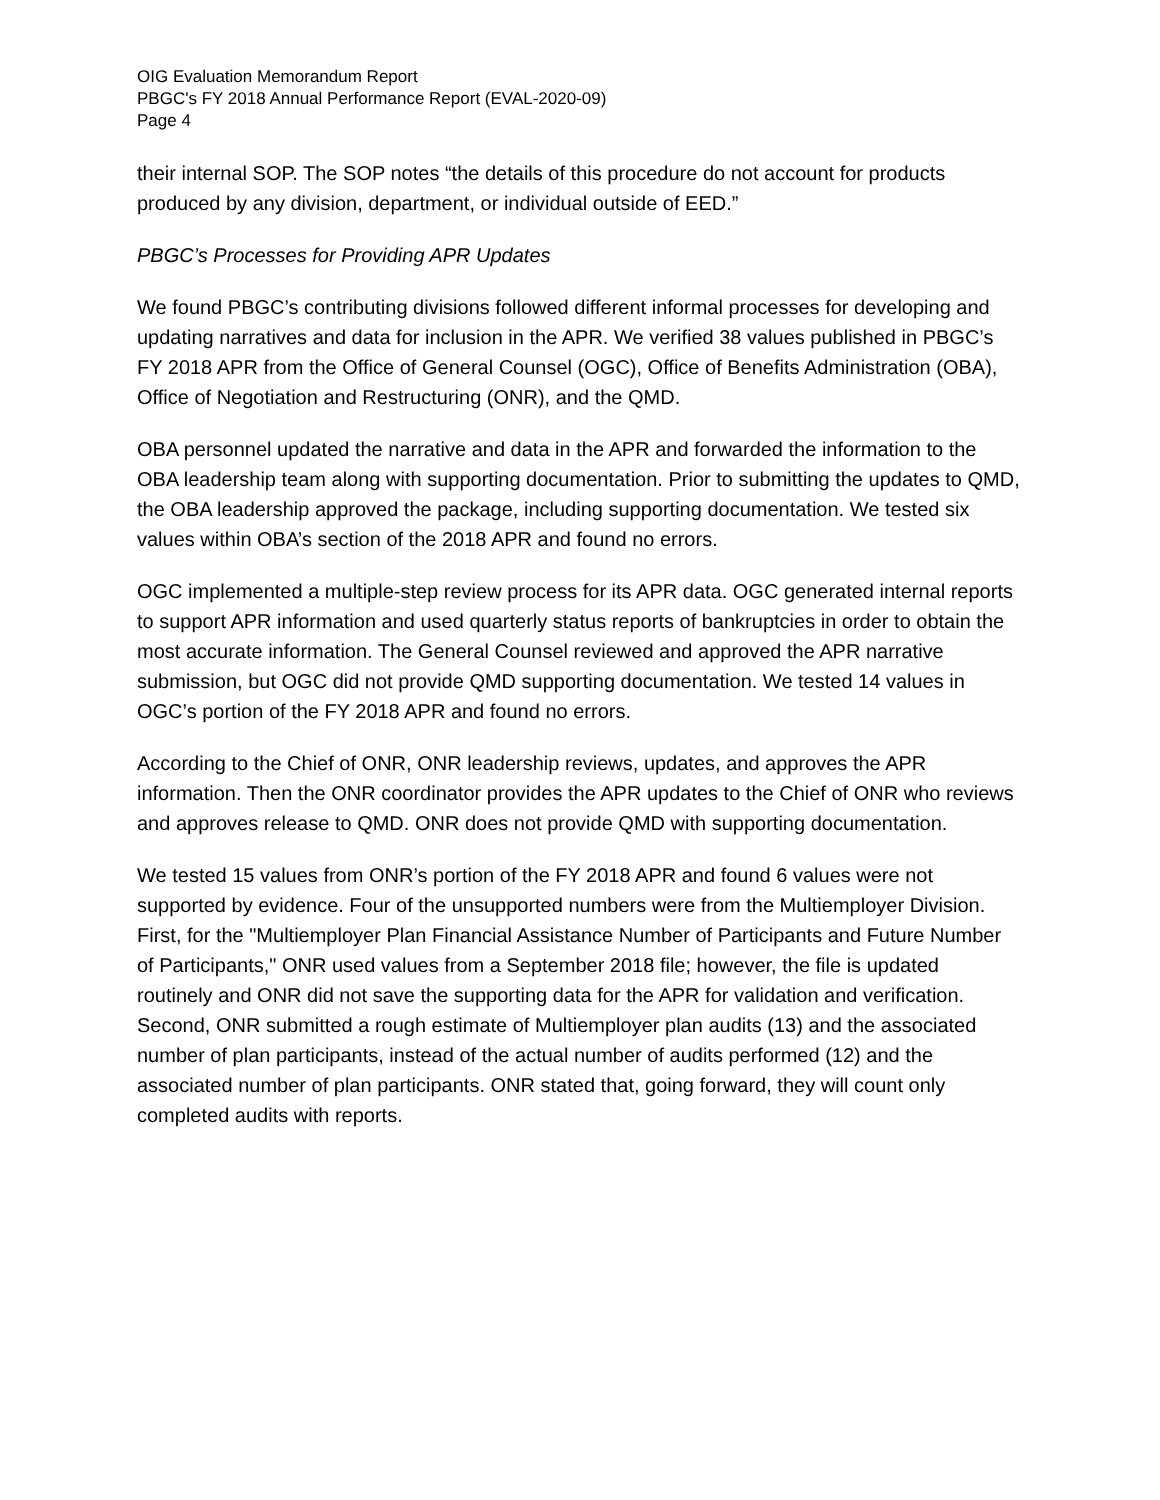OIG Evaluation Memorandum Report
PBGC's FY 2018 Annual Performance Report (EVAL-2020-09)
Page 4
their internal SOP. The SOP notes “the details of this procedure do not account for products produced by any division, department, or individual outside of EED.”
PBGC’s Processes for Providing APR Updates
We found PBGC’s contributing divisions followed different informal processes for developing and updating narratives and data for inclusion in the APR. We verified 38 values published in PBGC’s FY 2018 APR from the Office of General Counsel (OGC), Office of Benefits Administration (OBA), Office of Negotiation and Restructuring (ONR), and the QMD.
OBA personnel updated the narrative and data in the APR and forwarded the information to the OBA leadership team along with supporting documentation. Prior to submitting the updates to QMD, the OBA leadership approved the package, including supporting documentation. We tested six values within OBA’s section of the 2018 APR and found no errors.
OGC implemented a multiple-step review process for its APR data. OGC generated internal reports to support APR information and used quarterly status reports of bankruptcies in order to obtain the most accurate information. The General Counsel reviewed and approved the APR narrative submission, but OGC did not provide QMD supporting documentation. We tested 14 values in OGC’s portion of the FY 2018 APR and found no errors.
According to the Chief of ONR, ONR leadership reviews, updates, and approves the APR information. Then the ONR coordinator provides the APR updates to the Chief of ONR who reviews and approves release to QMD. ONR does not provide QMD with supporting documentation.
We tested 15 values from ONR’s portion of the FY 2018 APR and found 6 values were not supported by evidence. Four of the unsupported numbers were from the Multiemployer Division. First, for the "Multiemployer Plan Financial Assistance Number of Participants and Future Number of Participants," ONR used values from a September 2018 file; however, the file is updated routinely and ONR did not save the supporting data for the APR for validation and verification. Second, ONR submitted a rough estimate of Multiemployer plan audits (13) and the associated number of plan participants, instead of the actual number of audits performed (12) and the associated number of plan participants. ONR stated that, going forward, they will count only completed audits with reports.